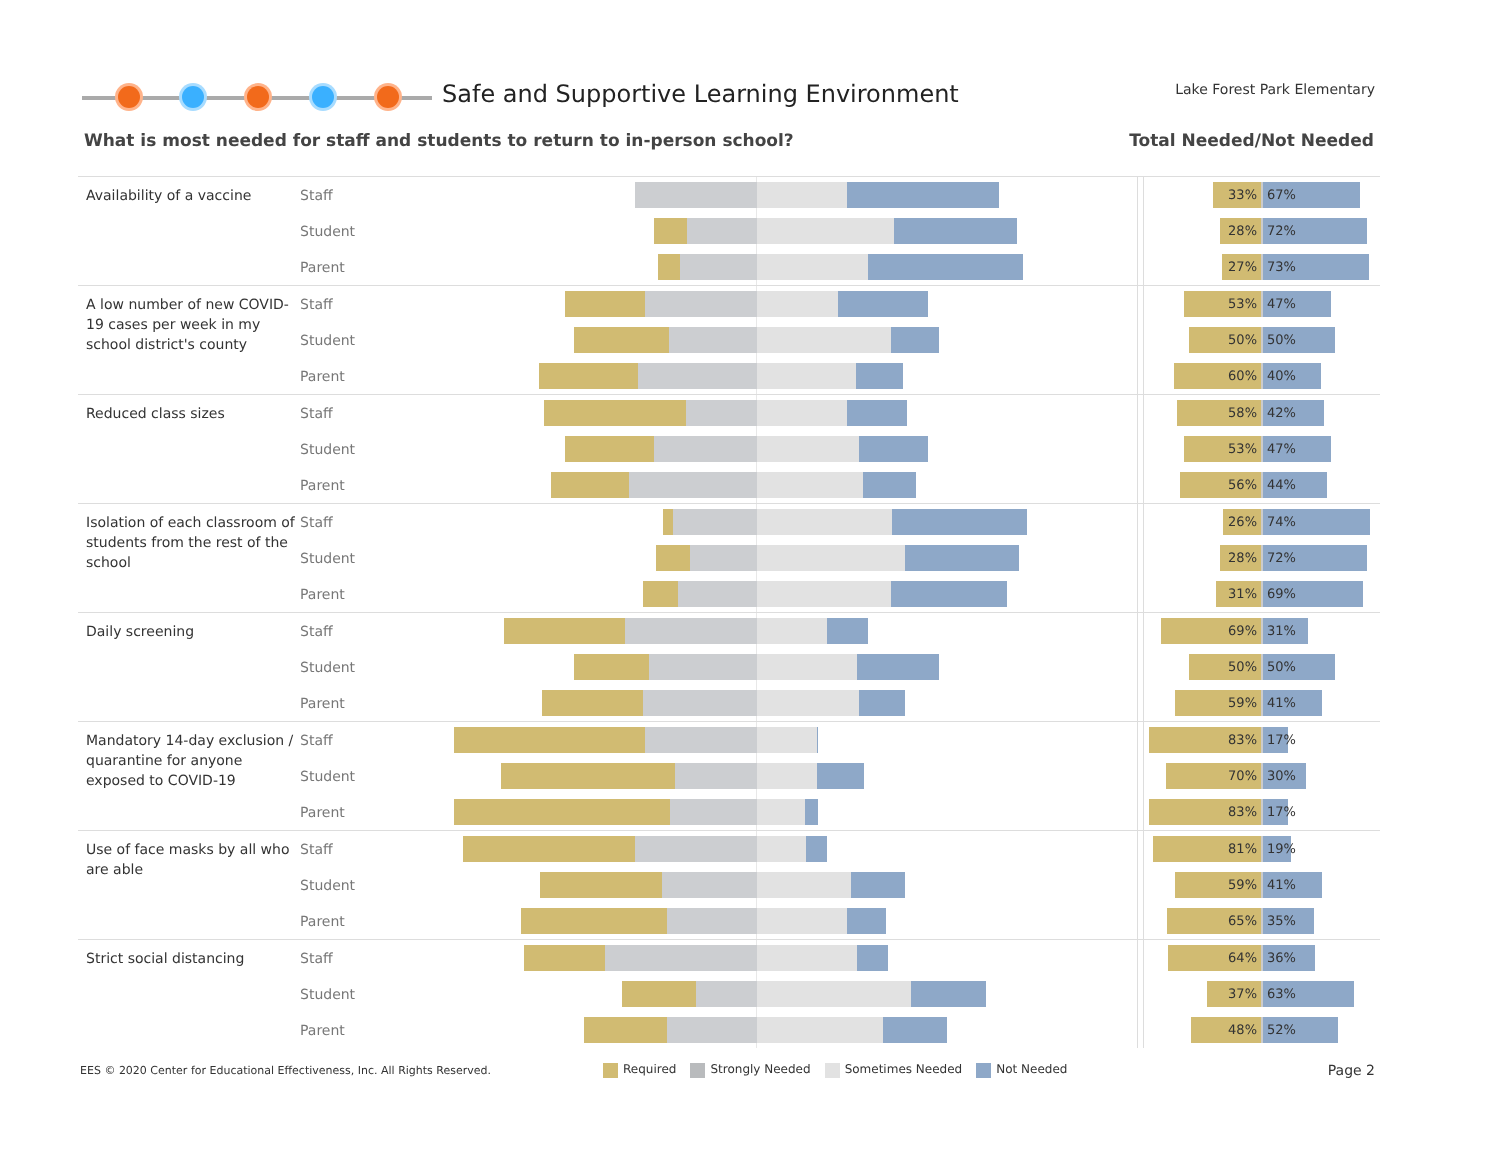Safe and Supportive Learning Environment
Lake Forest Park Elementary
What is most needed for staff and students to return to in-person school? Total Needed/Not Needed
Availability of a vaccine
Staff
33% 67%
Student
28% 72%
Parent
27% 73%
A low number of new COVID-19 cases per week in my school district's county
Staff
53% 47%
Student
50% 50%
Parent
60% 40%
Reduced class sizes
Staff
58% 42%
Student
53% 47%
Parent
56% 44%
Isolation of each classroom of students from the rest of the school
Staff
26% 74%
Student
28% 72%
Parent
31% 69%
Daily screening
Staff
69% 31%
Student
50% 50%
Parent
59% 41%
Mandatory 14-day exclusion / quarantine for anyone exposed to COVID-19
Staff
83% 17%
Student
70% 30%
Parent
83% 17%
Use of face masks by all who are able
Staff
81% 19%
Student
59% 41%
Parent
65% 35%
Strict social distancing
Staff
64% 36%
Student
37% 63%
Parent
48% 52%
EES © 2020 Center for Educational Effectiveness, Inc. All Rights Reserved.
Required Strongly Needed Sometimes Needed Not Needed
Page 2